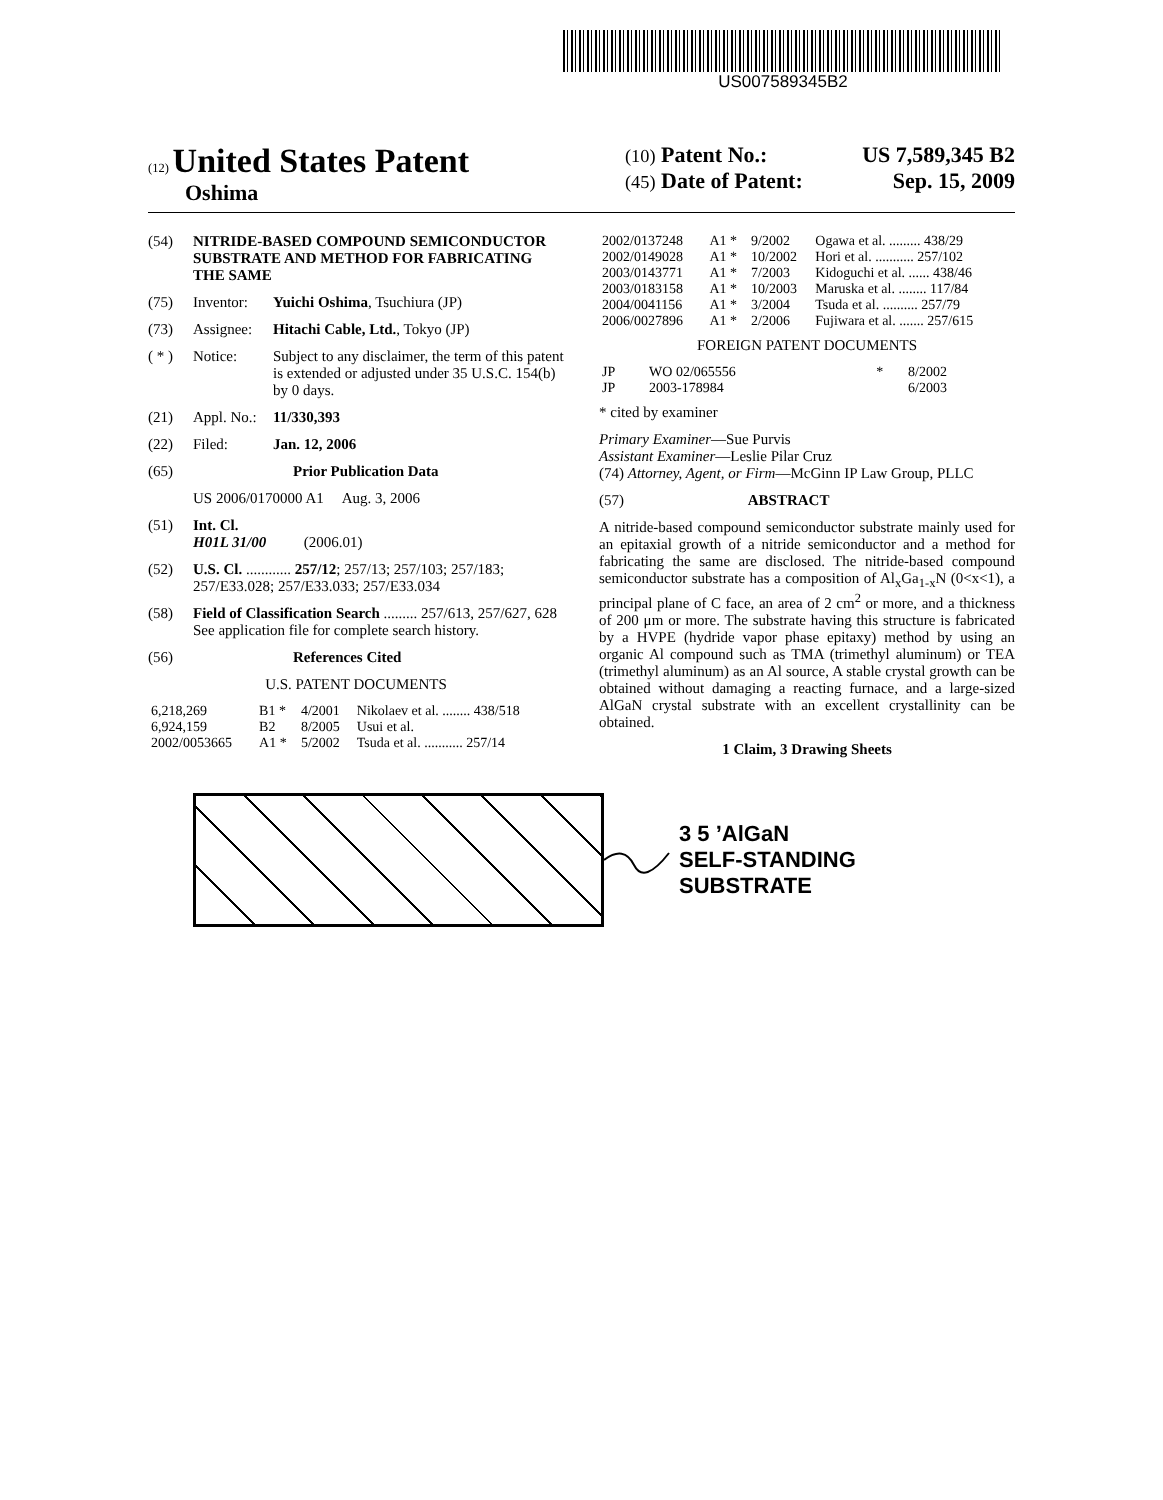US007589345B2
(12) United States Patent
Oshima
(10) Patent No.: US 7,589,345 B2
(45) Date of Patent: Sep. 15, 2009
(54) NITRIDE-BASED COMPOUND SEMICONDUCTOR SUBSTRATE AND METHOD FOR FABRICATING THE SAME
(75) Inventor: Yuichi Oshima, Tsuchiura (JP)
(73) Assignee: Hitachi Cable, Ltd., Tokyo (JP)
( * ) Notice: Subject to any disclaimer, the term of this patent is extended or adjusted under 35 U.S.C. 154(b) by 0 days.
(21) Appl. No.: 11/330,393
(22) Filed: Jan. 12, 2006
(65) Prior Publication Data
US 2006/0170000 A1 Aug. 3, 2006
(51) Int. Cl.
H01L 31/00 (2006.01)
(52) U.S. Cl. ............ 257/12; 257/13; 257/103; 257/183; 257/E33.028; 257/E33.033; 257/E33.034
(58) Field of Classification Search ......... 257/613, 257/627, 628
See application file for complete search history.
(56) References Cited
U.S. PATENT DOCUMENTS
| 6,218,269 | B1 * | 4/2001 | Nikolaev et al. ........ 438/518 |
| 6,924,159 | B2 | 8/2005 | Usui et al. |
| 2002/0053665 | A1 * | 5/2002 | Tsuda et al. ........... 257/14 |
| 2002/0137248 | A1 * | 9/2002 | Ogawa et al. ......... 438/29 |
| 2002/0149028 | A1 * | 10/2002 | Hori et al. ........... 257/102 |
| 2003/0143771 | A1 * | 7/2003 | Kidoguchi et al. ...... 438/46 |
| 2003/0183158 | A1 * | 10/2003 | Maruska et al. ........ 117/84 |
| 2004/0041156 | A1 * | 3/2004 | Tsuda et al. .......... 257/79 |
| 2006/0027896 | A1 * | 2/2006 | Fujiwara et al. ....... 257/615 |
FOREIGN PATENT DOCUMENTS
| JP | WO 02/065556 | * | 8/2002 |
| JP | 2003-178984 | | 6/2003 |
* cited by examiner
Primary Examiner—Sue Purvis
Assistant Examiner—Leslie Pilar Cruz
(74) Attorney, Agent, or Firm—McGinn IP Law Group, PLLC
(57) ABSTRACT
A nitride-based compound semiconductor substrate mainly used for an epitaxial growth of a nitride semiconductor and a method for fabricating the same are disclosed. The nitride-based compound semiconductor substrate has a composition of Al<sub>x</sub>Ga<sub>1-x</sub>N (0<x<1), a principal plane of C face, an area of 2 cm<sup>2</sup> or more, and a thickness of 200 μm or more. The substrate having this structure is fabricated by a HVPE (hydride vapor phase epitaxy) method by using an organic Al compound such as TMA (trimethyl aluminum) or TEA (trimethyl aluminum) as an Al source, A stable crystal growth can be obtained without damaging a reacting furnace, and a large-sized AlGaN crystal substrate with an excellent crystallinity can be obtained.
1 Claim, 3 Drawing Sheets
3 5 ’AlGaN
SELF-STANDING
SUBSTRATE